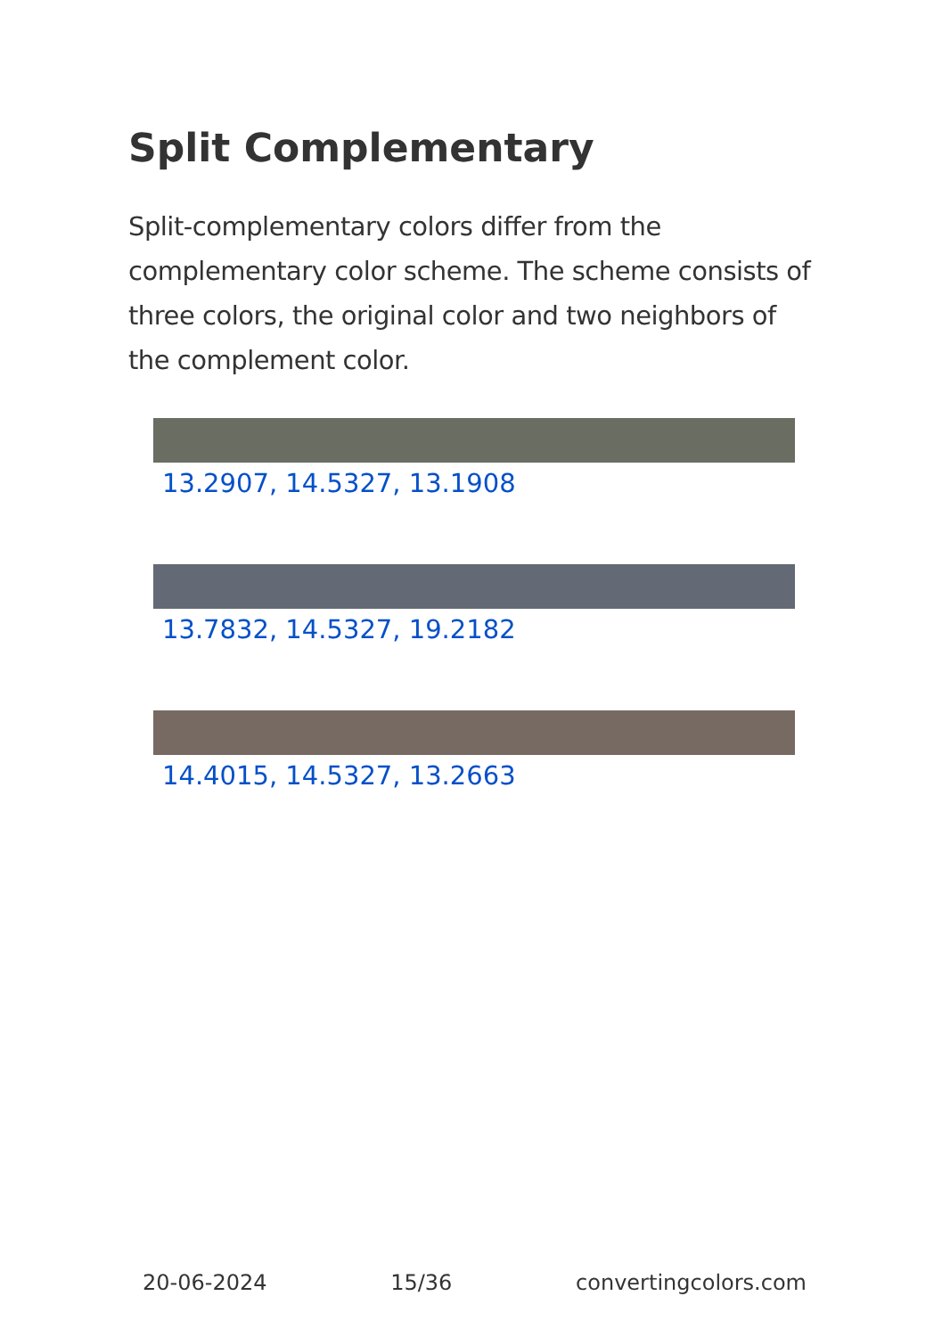Split Complementary
Split-complementary colors differ from the complementary color scheme. The scheme consists of three colors, the original color and two neighbors of the complement color.
13.2907, 14.5327, 13.1908
13.7832, 14.5327, 19.2182
14.4015, 14.5327, 13.2663
20-06-2024 15/36 convertingcolors.com